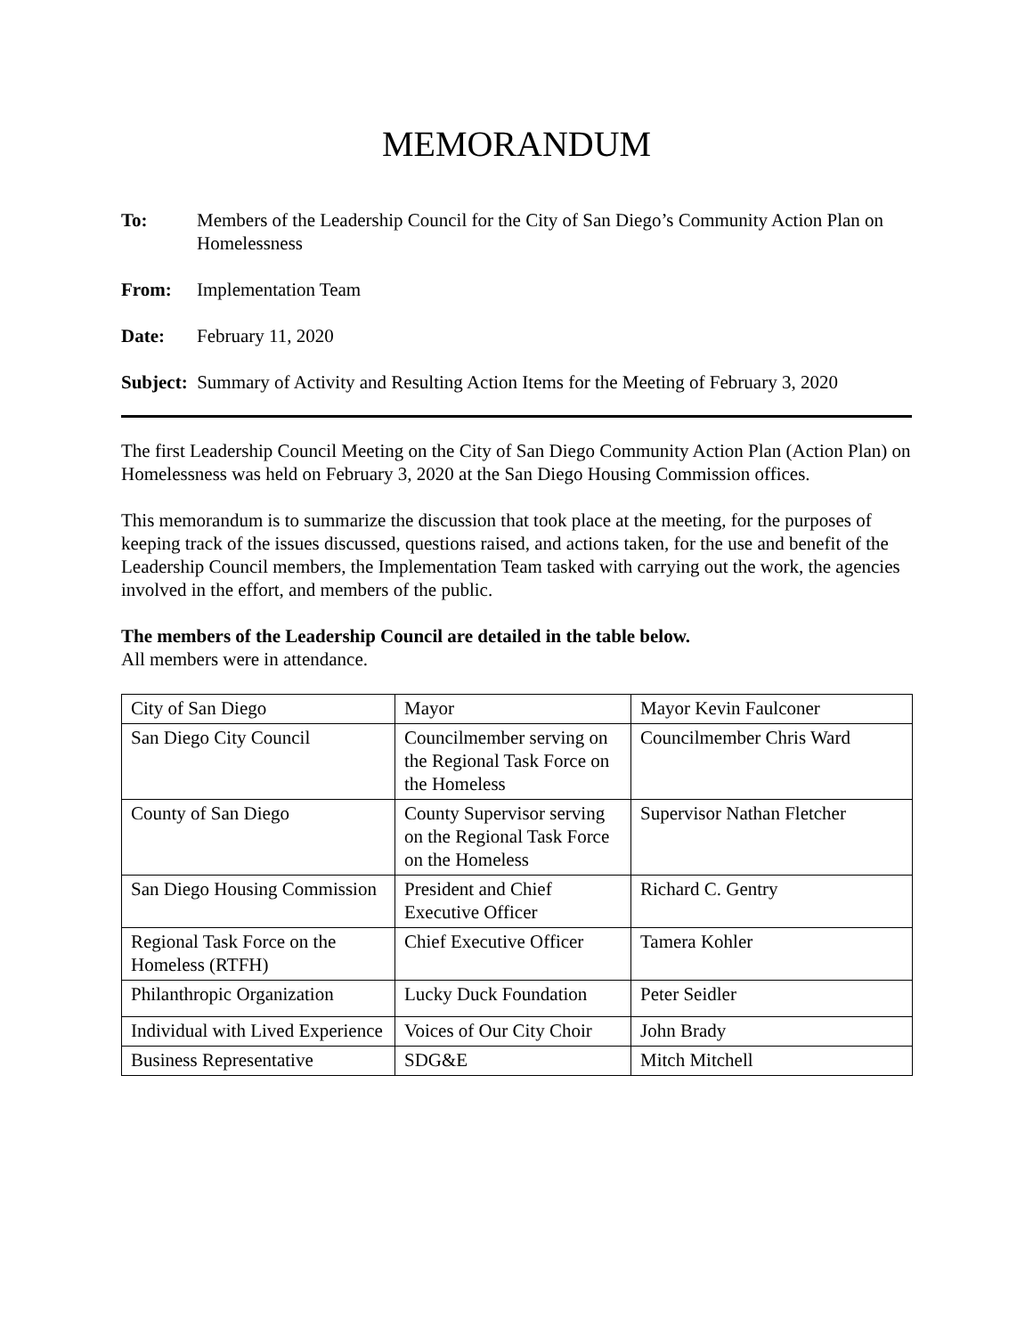MEMORANDUM
To: Members of the Leadership Council for the City of San Diego’s Community Action Plan on Homelessness
From: Implementation Team
Date: February 11, 2020
Subject: Summary of Activity and Resulting Action Items for the Meeting of February 3, 2020
The first Leadership Council Meeting on the City of San Diego Community Action Plan (Action Plan) on Homelessness was held on February 3, 2020 at the San Diego Housing Commission offices.
This memorandum is to summarize the discussion that took place at the meeting, for the purposes of keeping track of the issues discussed, questions raised, and actions taken, for the use and benefit of the Leadership Council members, the Implementation Team tasked with carrying out the work, the agencies involved in the effort, and members of the public.
The members of the Leadership Council are detailed in the table below.
All members were in attendance.
| City of San Diego | Mayor | Mayor Kevin Faulconer |
| San Diego City Council | Councilmember serving on the Regional Task Force on the Homeless | Councilmember Chris Ward |
| County of San Diego | County Supervisor serving on the Regional Task Force on the Homeless | Supervisor Nathan Fletcher |
| San Diego Housing Commission | President and Chief Executive Officer | Richard C. Gentry |
| Regional Task Force on the Homeless (RTFH) | Chief Executive Officer | Tamera Kohler |
| Philanthropic Organization | Lucky Duck Foundation | Peter Seidler |
| Individual with Lived Experience | Voices of Our City Choir | John Brady |
| Business Representative | SDG&E | Mitch Mitchell |